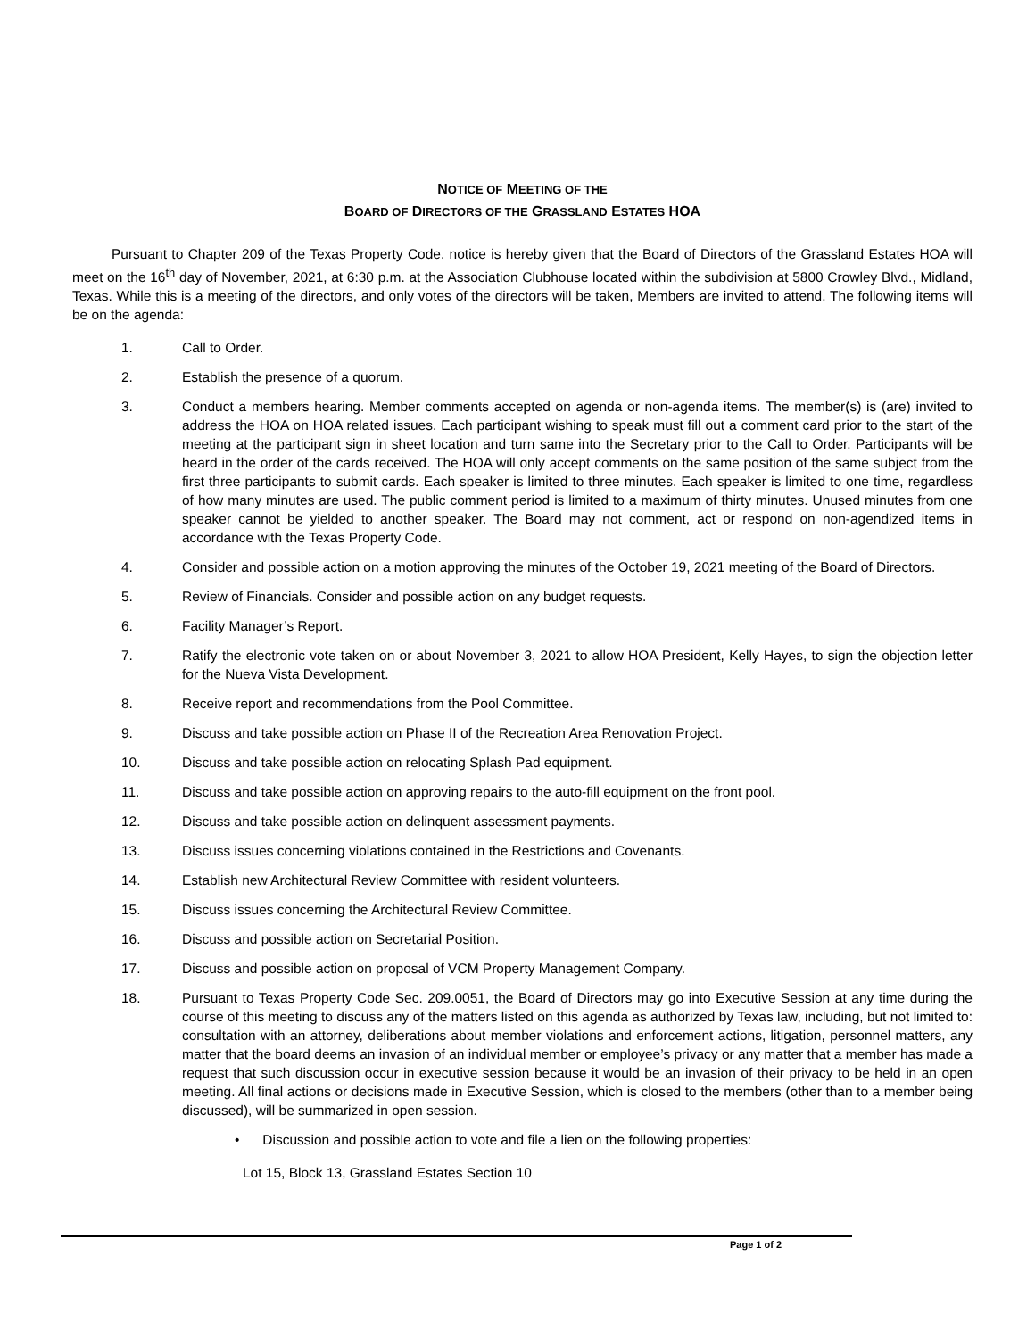NOTICE OF MEETING OF THE
BOARD OF DIRECTORS OF THE GRASSLAND ESTATES HOA
Pursuant to Chapter 209 of the Texas Property Code, notice is hereby given that the Board of Directors of the Grassland Estates HOA will meet on the 16<sup>th</sup> day of November, 2021, at 6:30 p.m. at the Association Clubhouse located within the subdivision at 5800 Crowley Blvd., Midland, Texas. While this is a meeting of the directors, and only votes of the directors will be taken, Members are invited to attend. The following items will be on the agenda:
1. Call to Order.
2. Establish the presence of a quorum.
3. Conduct a members hearing. Member comments accepted on agenda or non-agenda items. The member(s) is (are) invited to address the HOA on HOA related issues. Each participant wishing to speak must fill out a comment card prior to the start of the meeting at the participant sign in sheet location and turn same into the Secretary prior to the Call to Order. Participants will be heard in the order of the cards received. The HOA will only accept comments on the same position of the same subject from the first three participants to submit cards. Each speaker is limited to three minutes. Each speaker is limited to one time, regardless of how many minutes are used. The public comment period is limited to a maximum of thirty minutes. Unused minutes from one speaker cannot be yielded to another speaker. The Board may not comment, act or respond on non-agendized items in accordance with the Texas Property Code.
4. Consider and possible action on a motion approving the minutes of the October 19, 2021 meeting of the Board of Directors.
5. Review of Financials. Consider and possible action on any budget requests.
6. Facility Manager’s Report.
7. Ratify the electronic vote taken on or about November 3, 2021 to allow HOA President, Kelly Hayes, to sign the objection letter for the Nueva Vista Development.
8. Receive report and recommendations from the Pool Committee.
9. Discuss and take possible action on Phase II of the Recreation Area Renovation Project.
10. Discuss and take possible action on relocating Splash Pad equipment.
11. Discuss and take possible action on approving repairs to the auto-fill equipment on the front pool.
12. Discuss and take possible action on delinquent assessment payments.
13. Discuss issues concerning violations contained in the Restrictions and Covenants.
14. Establish new Architectural Review Committee with resident volunteers.
15. Discuss issues concerning the Architectural Review Committee.
16. Discuss and possible action on Secretarial Position.
17. Discuss and possible action on proposal of VCM Property Management Company.
18. Pursuant to Texas Property Code Sec. 209.0051, the Board of Directors may go into Executive Session at any time during the course of this meeting to discuss any of the matters listed on this agenda as authorized by Texas law, including, but not limited to: consultation with an attorney, deliberations about member violations and enforcement actions, litigation, personnel matters, any matter that the board deems an invasion of an individual member or employee’s privacy or any matter that a member has made a request that such discussion occur in executive session because it would be an invasion of their privacy to be held in an open meeting. All final actions or decisions made in Executive Session, which is closed to the members (other than to a member being discussed), will be summarized in open session.
• Discussion and possible action to vote and file a lien on the following properties:
Lot 15, Block 13, Grassland Estates Section 10
Page 1 of 2